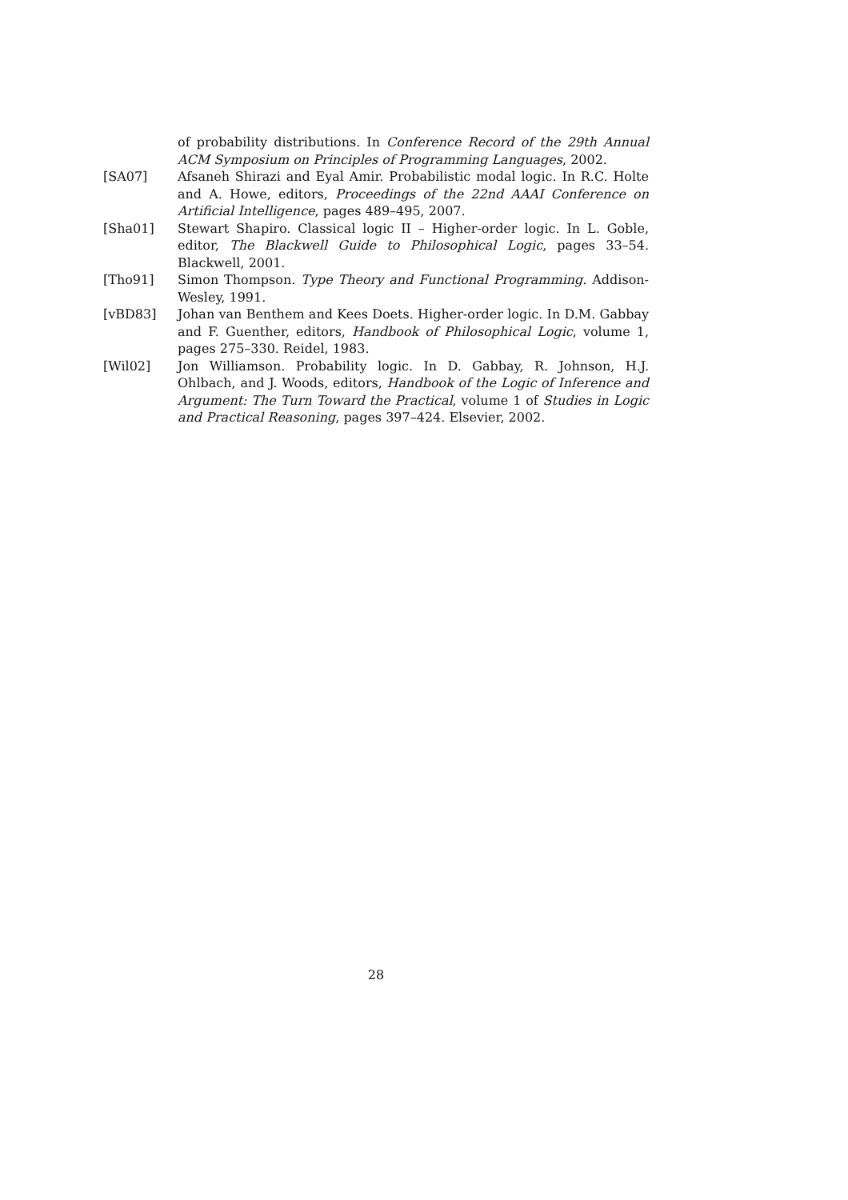of probability distributions. In Conference Record of the 29th Annual ACM Symposium on Principles of Programming Languages, 2002.
[SA07] Afsaneh Shirazi and Eyal Amir. Probabilistic modal logic. In R.C. Holte and A. Howe, editors, Proceedings of the 22nd AAAI Conference on Artificial Intelligence, pages 489–495, 2007.
[Sha01] Stewart Shapiro. Classical logic II – Higher-order logic. In L. Goble, editor, The Blackwell Guide to Philosophical Logic, pages 33–54. Blackwell, 2001.
[Tho91] Simon Thompson. Type Theory and Functional Programming. Addison-Wesley, 1991.
[vBD83] Johan van Benthem and Kees Doets. Higher-order logic. In D.M. Gabbay and F. Guenther, editors, Handbook of Philosophical Logic, volume 1, pages 275–330. Reidel, 1983.
[Wil02] Jon Williamson. Probability logic. In D. Gabbay, R. Johnson, H.J. Ohlbach, and J. Woods, editors, Handbook of the Logic of Inference and Argument: The Turn Toward the Practical, volume 1 of Studies in Logic and Practical Reasoning, pages 397–424. Elsevier, 2002.
28